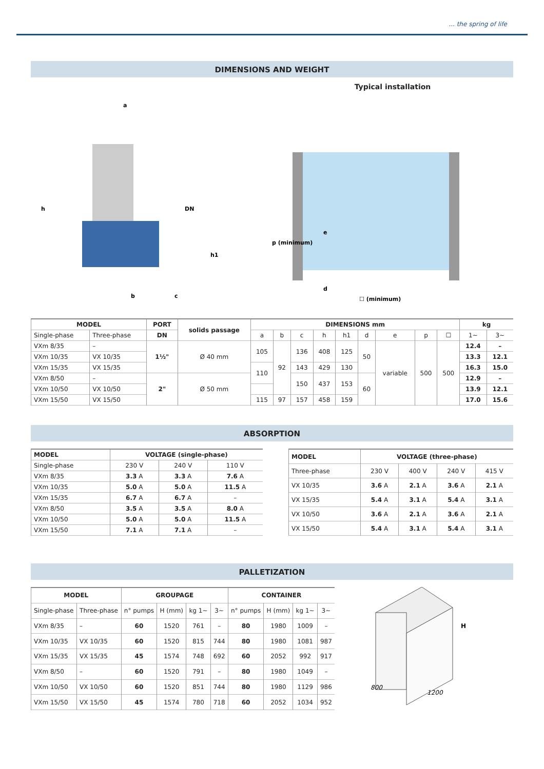... the spring of life
DIMENSIONS AND WEIGHT
a
h
DN
h1
b
c
Typical installation
p (minimum)
☐ (minimum)
e
d
| MODEL | | PORT | solids passage | DIMENSIONS mm | | | | | | | | | kg | |
| --- | --- | --- | --- | --- | --- | --- | --- | --- | --- | --- | --- | --- | --- | --- |
| Single-phase | Three-phase | DN | | a | b | c | h | h1 | d | e | p | ☐ | 1~ | 3~ |
| VXm 8/35 | – | 1½" | Ø 40 mm | 105 | 92 | 136 | 408 | 125 | 50 | variable | 500 | 500 | 12.4 | – |
| VXm 10/35 | VX 10/35 | | | | | | | | | | | | 13.3 | 12.1 |
| VXm 15/35 | VX 15/35 | | | 110 | | 143 | 429 | 130 | | | | | 16.3 | 15.0 |
| VXm 8/50 | – | 2" | Ø 50 mm | | | 150 | 437 | 153 | 60 | | | | 12.9 | – |
| VXm 10/50 | VX 10/50 | | | | | | | | | | | | 13.9 | 12.1 |
| VXm 15/50 | VX 15/50 | | | 115 | 97 | 157 | 458 | 159 | | | | | 17.0 | 15.6 |
ABSORPTION
| MODEL | VOLTAGE (single-phase) | | |
| --- | --- | --- | --- |
| Single-phase | 230 V | 240 V | 110 V |
| VXm 8/35 | 3.3 A | 3.3 A | 7.6 A |
| VXm 10/35 | 5.0 A | 5.0 A | 11.5 A |
| VXm 15/35 | 6.7 A | 6.7 A | – |
| VXm 8/50 | 3.5 A | 3.5 A | 8.0 A |
| VXm 10/50 | 5.0 A | 5.0 A | 11.5 A |
| VXm 15/50 | 7.1 A | 7.1 A | – |
| MODEL | VOLTAGE (three-phase) | | | |
| --- | --- | --- | --- | --- |
| Three-phase | 230 V | 400 V | 240 V | 415 V |
| VX 10/35 | 3.6 A | 2.1 A | 3.6 A | 2.1 A |
| VX 15/35 | 5.4 A | 3.1 A | 5.4 A | 3.1 A |
| VX 10/50 | 3.6 A | 2.1 A | 3.6 A | 2.1 A |
| VX 15/50 | 5.4 A | 3.1 A | 5.4 A | 3.1 A |
PALLETIZATION
| MODEL | | GROUPAGE | | | | CONTAINER | | | |
| --- | --- | --- | --- | --- | --- | --- | --- | --- | --- |
| Single-phase | Three-phase | n° pumps | H (mm) | kg 1~ | 3~ | n° pumps | H (mm) | kg 1~ | 3~ |
| VXm 8/35 | – | 60 | 1520 | 761 | – | 80 | 1980 | 1009 | – |
| VXm 10/35 | VX 10/35 | 60 | 1520 | 815 | 744 | 80 | 1980 | 1081 | 987 |
| VXm 15/35 | VX 15/35 | 45 | 1574 | 748 | 692 | 60 | 2052 | 992 | 917 |
| VXm 8/50 | – | 60 | 1520 | 791 | – | 80 | 1980 | 1049 | – |
| VXm 10/50 | VX 10/50 | 60 | 1520 | 851 | 744 | 80 | 1980 | 1129 | 986 |
| VXm 15/50 | VX 15/50 | 45 | 1574 | 780 | 718 | 60 | 2052 | 1034 | 952 |
H
800
1200